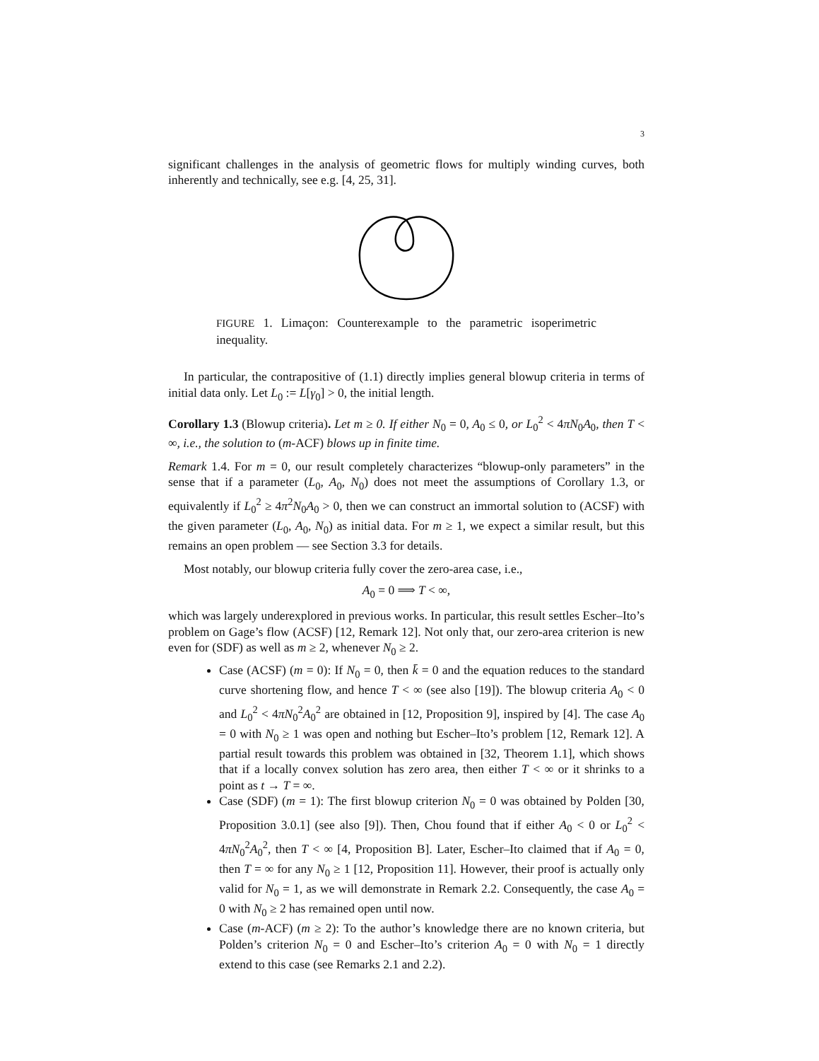3
significant challenges in the analysis of geometric flows for multiply winding curves, both inherently and technically, see e.g. [4, 25, 31].
FIGURE 1. Limaçon: Counterexample to the parametric isoperimetric inequality.
In particular, the contrapositive of (1.1) directly implies general blowup criteria in terms of initial data only. Let L<sub>0</sub> := L[γ<sub>0</sub>] > 0, the initial length.
Corollary 1.3 (Blowup criteria). Let m ≥ 0. If either N<sub>0</sub> = 0, A<sub>0</sub> ≤ 0, or L<sub>0</sub><sup>2</sup> < 4πN<sub>0</sub>A<sub>0</sub>, then T < ∞, i.e., the solution to (m-ACF) blows up in finite time.
Remark 1.4. For m = 0, our result completely characterizes “blowup-only parameters” in the sense that if a parameter (L<sub>0</sub>, A<sub>0</sub>, N<sub>0</sub>) does not meet the assumptions of Corollary 1.3, or equivalently if L<sub>0</sub><sup>2</sup> ≥ 4π<sup>2</sup>N<sub>0</sub>A<sub>0</sub> > 0, then we can construct an immortal solution to (ACSF) with the given parameter (L<sub>0</sub>, A<sub>0</sub>, N<sub>0</sub>) as initial data. For m ≥ 1, we expect a similar result, but this remains an open problem — see Section 3.3 for details.
Most notably, our blowup criteria fully cover the zero-area case, i.e.,
A<sub>0</sub> = 0 ⟹ T < ∞,
which was largely underexplored in previous works. In particular, this result settles Escher–Ito’s problem on Gage’s flow (ACSF) [12, Remark 12]. Not only that, our zero-area criterion is new even for (SDF) as well as m ≥ 2, whenever N<sub>0</sub> ≥ 2.
Case (ACSF) (m = 0): If N<sub>0</sub> = 0, then k̄ = 0 and the equation reduces to the standard curve shortening flow, and hence T < ∞ (see also [19]). The blowup criteria A<sub>0</sub> < 0 and L<sub>0</sub><sup>2</sup> < 4πN<sub>0</sub><sup>2</sup>A<sub>0</sub><sup>2</sup> are obtained in [12, Proposition 9], inspired by [4]. The case A<sub>0</sub> = 0 with N<sub>0</sub> ≥ 1 was open and nothing but Escher–Ito’s problem [12, Remark 12]. A partial result towards this problem was obtained in [32, Theorem 1.1], which shows that if a locally convex solution has zero area, then either T < ∞ or it shrinks to a point as t → T = ∞.
Case (SDF) (m = 1): The first blowup criterion N<sub>0</sub> = 0 was obtained by Polden [30, Proposition 3.0.1] (see also [9]). Then, Chou found that if either A<sub>0</sub> < 0 or L<sub>0</sub><sup>2</sup> < 4πN<sub>0</sub><sup>2</sup>A<sub>0</sub><sup>2</sup>, then T < ∞ [4, Proposition B]. Later, Escher–Ito claimed that if A<sub>0</sub> = 0, then T = ∞ for any N<sub>0</sub> ≥ 1 [12, Proposition 11]. However, their proof is actually only valid for N<sub>0</sub> = 1, as we will demonstrate in Remark 2.2. Consequently, the case A<sub>0</sub> = 0 with N<sub>0</sub> ≥ 2 has remained open until now.
Case (m-ACF) (m ≥ 2): To the author’s knowledge there are no known criteria, but Polden’s criterion N<sub>0</sub> = 0 and Escher–Ito’s criterion A<sub>0</sub> = 0 with N<sub>0</sub> = 1 directly extend to this case (see Remarks 2.1 and 2.2).